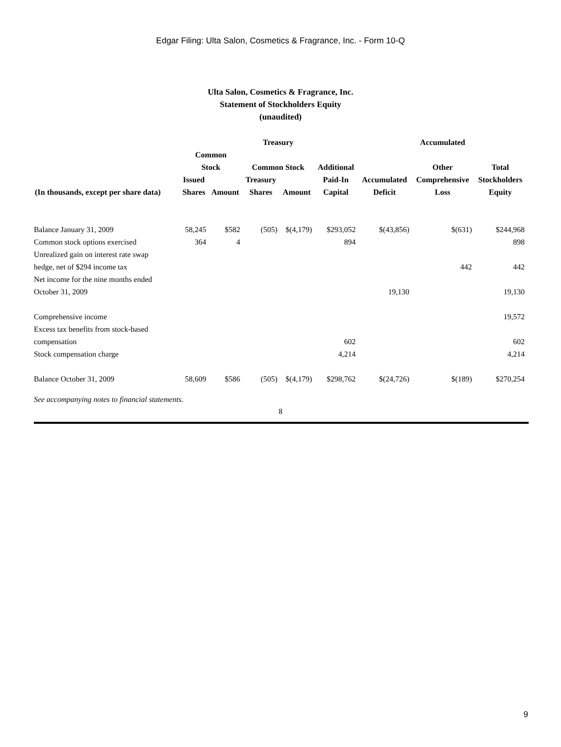Edgar Filing: Ulta Salon, Cosmetics & Fragrance, Inc. - Form 10-Q
Ulta Salon, Cosmetics & Fragrance, Inc.
Statement of Stockholders Equity
(unaudited)
| | Common Stock | | Treasury Common Stock | | Additional | | Accumulated Other | Total |
| --- | --- | --- | --- | --- | --- | --- | --- | --- |
| (In thousands, except per share data) | Issued Shares | Amount | Treasury Shares | Amount | Paid-In Capital | Accumulated Deficit | Comprehensive Loss | Stockholders Equity |
| Balance January 31, 2009 | 58,245 | $582 | (505) | $(4,179) | $293,052 | $(43,856) | $(631) | $244,968 |
| Common stock options exercised | 364 | 4 | | | 894 | | | 898 |
| Unrealized gain on interest rate swap hedge, net of $294 income tax | | | | | | | 442 | 442 |
| Net income for the nine months ended October 31, 2009 | | | | | | 19,130 | | 19,130 |
| Comprehensive income | | | | | | | | 19,572 |
| Excess tax benefits from stock-based compensation | | | | | 602 | | | 602 |
| Stock compensation charge | | | | | 4,214 | | | 4,214 |
| Balance October 31, 2009 | 58,609 | $586 | (505) | $(4,179) | $298,762 | $(24,726) | $(189) | $270,254 |
See accompanying notes to financial statements.
8
9